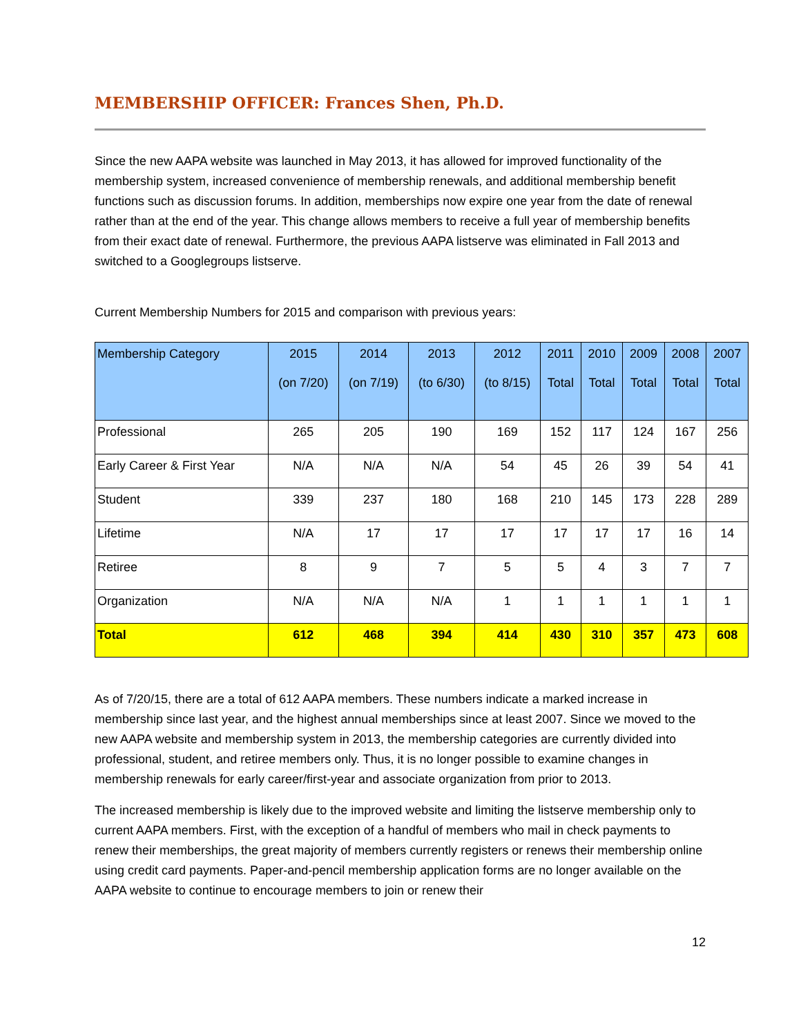MEMBERSHIP OFFICER: Frances Shen, Ph.D.
Since the new AAPA website was launched in May 2013, it has allowed for improved functionality of the membership system, increased convenience of membership renewals, and additional membership benefit functions such as discussion forums. In addition, memberships now expire one year from the date of renewal rather than at the end of the year. This change allows members to receive a full year of membership benefits from their exact date of renewal. Furthermore, the previous AAPA listserve was eliminated in Fall 2013 and switched to a Googlegroups listserve.
Current Membership Numbers for 2015 and comparison with previous years:
| Membership Category | 2015 (on 7/20) | 2014 (on 7/19) | 2013 (to 6/30) | 2012 (to 8/15) | 2011 Total | 2010 Total | 2009 Total | 2008 Total | 2007 Total |
| --- | --- | --- | --- | --- | --- | --- | --- | --- | --- |
| Professional | 265 | 205 | 190 | 169 | 152 | 117 | 124 | 167 | 256 |
| Early Career & First Year | N/A | N/A | N/A | 54 | 45 | 26 | 39 | 54 | 41 |
| Student | 339 | 237 | 180 | 168 | 210 | 145 | 173 | 228 | 289 |
| Lifetime | N/A | 17 | 17 | 17 | 17 | 17 | 17 | 16 | 14 |
| Retiree | 8 | 9 | 7 | 5 | 5 | 4 | 3 | 7 | 7 |
| Organization | N/A | N/A | N/A | 1 | 1 | 1 | 1 | 1 | 1 |
| Total | 612 | 468 | 394 | 414 | 430 | 310 | 357 | 473 | 608 |
As of 7/20/15, there are a total of 612 AAPA members. These numbers indicate a marked increase in membership since last year, and the highest annual memberships since at least 2007. Since we moved to the new AAPA website and membership system in 2013, the membership categories are currently divided into professional, student, and retiree members only. Thus, it is no longer possible to examine changes in membership renewals for early career/first-year and associate organization from prior to 2013.
The increased membership is likely due to the improved website and limiting the listserve membership only to current AAPA members. First, with the exception of a handful of members who mail in check payments to renew their memberships, the great majority of members currently registers or renews their membership online using credit card payments. Paper-and-pencil membership application forms are no longer available on the AAPA website to continue to encourage members to join or renew their
12